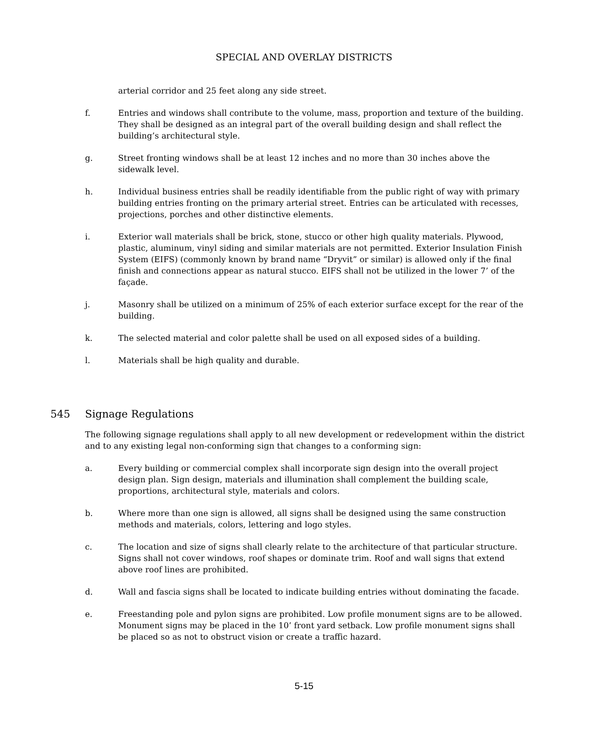SPECIAL AND OVERLAY DISTRICTS
arterial corridor and 25 feet along any side street.
f. Entries and windows shall contribute to the volume, mass, proportion and texture of the building. They shall be designed as an integral part of the overall building design and shall reflect the building’s architectural style.
g. Street fronting windows shall be at least 12 inches and no more than 30 inches above the sidewalk level.
h. Individual business entries shall be readily identifiable from the public right of way with primary building entries fronting on the primary arterial street. Entries can be articulated with recesses, projections, porches and other distinctive elements.
i. Exterior wall materials shall be brick, stone, stucco or other high quality materials. Plywood, plastic, aluminum, vinyl siding and similar materials are not permitted. Exterior Insulation Finish System (EIFS) (commonly known by brand name “Dryvit” or similar) is allowed only if the final finish and connections appear as natural stucco. EIFS shall not be utilized in the lower 7’ of the façade.
j. Masonry shall be utilized on a minimum of 25% of each exterior surface except for the rear of the building.
k. The selected material and color palette shall be used on all exposed sides of a building.
l. Materials shall be high quality and durable.
545 Signage Regulations
The following signage regulations shall apply to all new development or redevelopment within the district and to any existing legal non-conforming sign that changes to a conforming sign:
a. Every building or commercial complex shall incorporate sign design into the overall project design plan. Sign design, materials and illumination shall complement the building scale, proportions, architectural style, materials and colors.
b. Where more than one sign is allowed, all signs shall be designed using the same construction methods and materials, colors, lettering and logo styles.
c. The location and size of signs shall clearly relate to the architecture of that particular structure. Signs shall not cover windows, roof shapes or dominate trim. Roof and wall signs that extend above roof lines are prohibited.
d. Wall and fascia signs shall be located to indicate building entries without dominating the facade.
e. Freestanding pole and pylon signs are prohibited. Low profile monument signs are to be allowed. Monument signs may be placed in the 10’ front yard setback. Low profile monument signs shall be placed so as not to obstruct vision or create a traffic hazard.
5-15